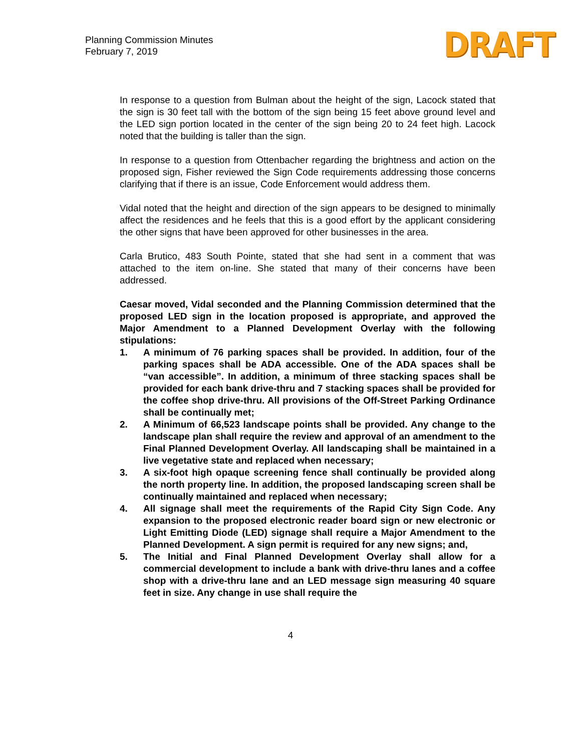Planning Commission Minutes
February 7, 2019
DRAFT
In response to a question from Bulman about the height of the sign, Lacock stated that the sign is 30 feet tall with the bottom of the sign being 15 feet above ground level and the LED sign portion located in the center of the sign being 20 to 24 feet high. Lacock noted that the building is taller than the sign.
In response to a question from Ottenbacher regarding the brightness and action on the proposed sign, Fisher reviewed the Sign Code requirements addressing those concerns clarifying that if there is an issue, Code Enforcement would address them.
Vidal noted that the height and direction of the sign appears to be designed to minimally affect the residences and he feels that this is a good effort by the applicant considering the other signs that have been approved for other businesses in the area.
Carla Brutico, 483 South Pointe, stated that she had sent in a comment that was attached to the item on-line. She stated that many of their concerns have been addressed.
Caesar moved, Vidal seconded and the Planning Commission determined that the proposed LED sign in the location proposed is appropriate, and approved the Major Amendment to a Planned Development Overlay with the following stipulations:
1. A minimum of 76 parking spaces shall be provided. In addition, four of the parking spaces shall be ADA accessible. One of the ADA spaces shall be “van accessible”. In addition, a minimum of three stacking spaces shall be provided for each bank drive-thru and 7 stacking spaces shall be provided for the coffee shop drive-thru. All provisions of the Off-Street Parking Ordinance shall be continually met;
2. A Minimum of 66,523 landscape points shall be provided. Any change to the landscape plan shall require the review and approval of an amendment to the Final Planned Development Overlay. All landscaping shall be maintained in a live vegetative state and replaced when necessary;
3. A six-foot high opaque screening fence shall continually be provided along the north property line. In addition, the proposed landscaping screen shall be continually maintained and replaced when necessary;
4. All signage shall meet the requirements of the Rapid City Sign Code. Any expansion to the proposed electronic reader board sign or new electronic or Light Emitting Diode (LED) signage shall require a Major Amendment to the Planned Development. A sign permit is required for any new signs; and,
5. The Initial and Final Planned Development Overlay shall allow for a commercial development to include a bank with drive-thru lanes and a coffee shop with a drive-thru lane and an LED message sign measuring 40 square feet in size. Any change in use shall require the
4